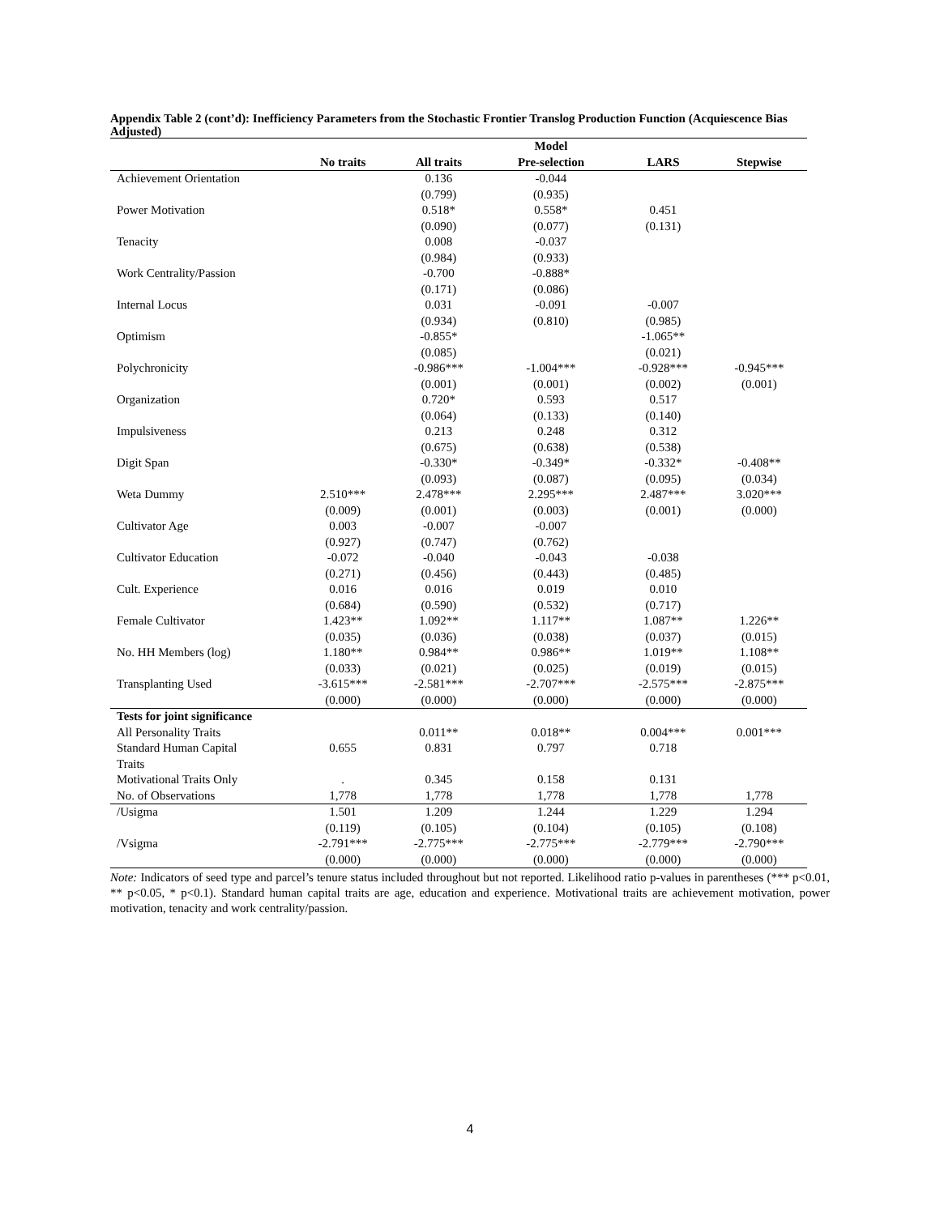Appendix Table 2 (cont’d): Inefficiency Parameters from the Stochastic Frontier Translog Production Function (Acquiescence Bias Adjusted)
| | | | Model | | |
| --- | --- | --- | --- | --- | --- |
| | No traits | All traits | Pre-selection | LARS | Stepwise |
| Achievement Orientation | | 0.136 | -0.044 | | |
| | | (0.799) | (0.935) | | |
| Power Motivation | | 0.518* | 0.558* | 0.451 | |
| | | (0.090) | (0.077) | (0.131) | |
| Tenacity | | 0.008 | -0.037 | | |
| | | (0.984) | (0.933) | | |
| Work Centrality/Passion | | -0.700 | -0.888* | | |
| | | (0.171) | (0.086) | | |
| Internal Locus | | 0.031 | -0.091 | -0.007 | |
| | | (0.934) | (0.810) | (0.985) | |
| Optimism | | -0.855* | | -1.065** | |
| | | (0.085) | | (0.021) | |
| Polychronicity | | -0.986*** | -1.004*** | -0.928*** | -0.945*** |
| | | (0.001) | (0.001) | (0.002) | (0.001) |
| Organization | | 0.720* | 0.593 | 0.517 | |
| | | (0.064) | (0.133) | (0.140) | |
| Impulsiveness | | 0.213 | 0.248 | 0.312 | |
| | | (0.675) | (0.638) | (0.538) | |
| Digit Span | | -0.330* | -0.349* | -0.332* | -0.408** |
| | | (0.093) | (0.087) | (0.095) | (0.034) |
| Weta Dummy | 2.510*** | 2.478*** | 2.295*** | 2.487*** | 3.020*** |
| | (0.009) | (0.001) | (0.003) | (0.001) | (0.000) |
| Cultivator Age | 0.003 | -0.007 | -0.007 | | |
| | (0.927) | (0.747) | (0.762) | | |
| Cultivator Education | -0.072 | -0.040 | -0.043 | -0.038 | |
| | (0.271) | (0.456) | (0.443) | (0.485) | |
| Cult. Experience | 0.016 | 0.016 | 0.019 | 0.010 | |
| | (0.684) | (0.590) | (0.532) | (0.717) | |
| Female Cultivator | 1.423** | 1.092** | 1.117** | 1.087** | 1.226** |
| | (0.035) | (0.036) | (0.038) | (0.037) | (0.015) |
| No. HH Members (log) | 1.180** | 0.984** | 0.986** | 1.019** | 1.108** |
| | (0.033) | (0.021) | (0.025) | (0.019) | (0.015) |
| Transplanting Used | -3.615*** | -2.581*** | -2.707*** | -2.575*** | -2.875*** |
| | (0.000) | (0.000) | (0.000) | (0.000) | (0.000) |
| Tests for joint significance | | | | | |
| All Personality Traits | | 0.011** | 0.018** | 0.004*** | 0.001*** |
| Standard Human Capital Traits | 0.655 | 0.831 | 0.797 | 0.718 | |
| Motivational Traits Only | . | 0.345 | 0.158 | 0.131 | |
| No. of Observations | 1,778 | 1,778 | 1,778 | 1,778 | 1,778 |
| /Usigma | 1.501 | 1.209 | 1.244 | 1.229 | 1.294 |
| | (0.119) | (0.105) | (0.104) | (0.105) | (0.108) |
| /Vsigma | -2.791*** | -2.775*** | -2.775*** | -2.779*** | -2.790*** |
| | (0.000) | (0.000) | (0.000) | (0.000) | (0.000) |
Note: Indicators of seed type and parcel’s tenure status included throughout but not reported. Likelihood ratio p-values in parentheses (*** p<0.01, ** p<0.05, * p<0.1). Standard human capital traits are age, education and experience. Motivational traits are achievement motivation, power motivation, tenacity and work centrality/passion.
4